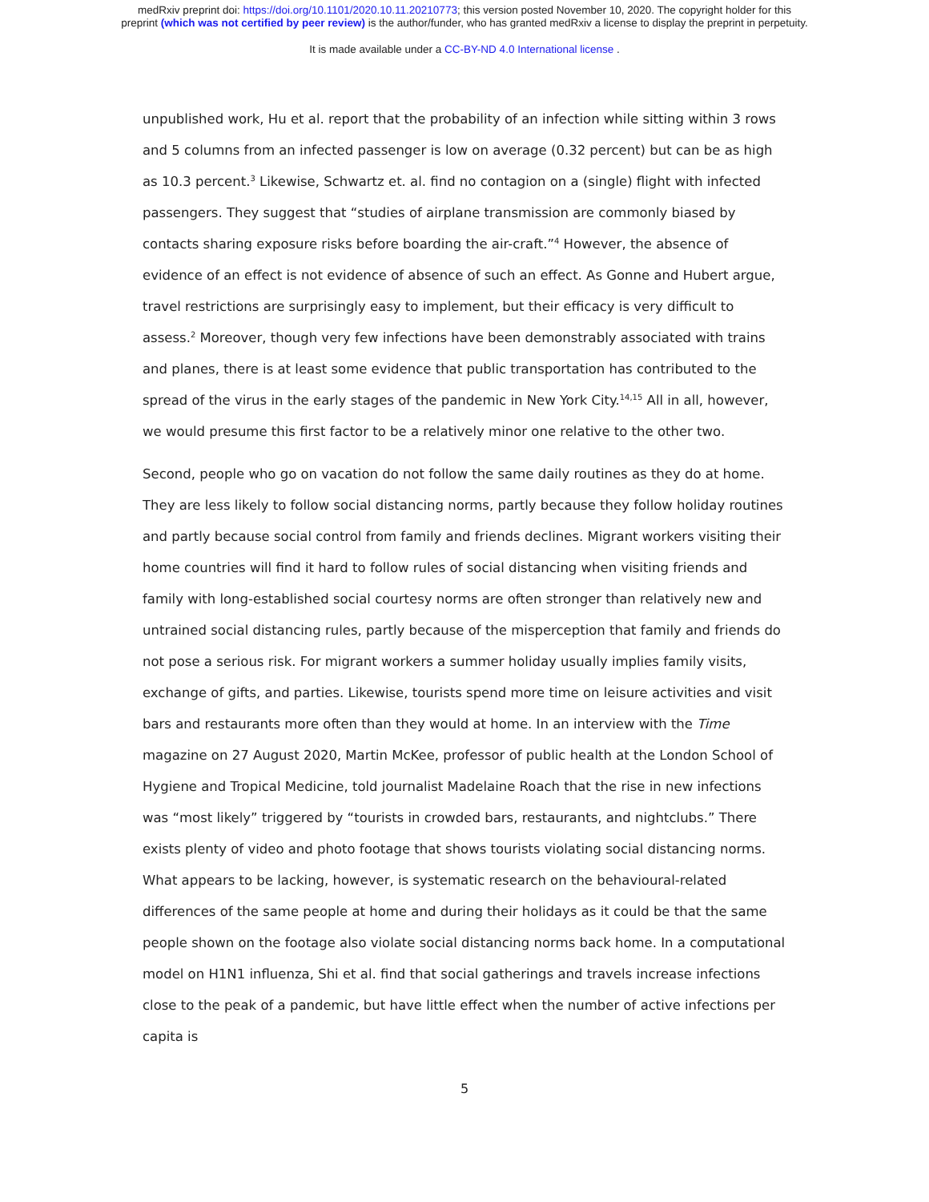medRxiv preprint doi: https://doi.org/10.1101/2020.10.11.20210773; this version posted November 10, 2020. The copyright holder for this
preprint (which was not certified by peer review) is the author/funder, who has granted medRxiv a license to display the preprint in perpetuity.
It is made available under a CC-BY-ND 4.0 International license .
unpublished work, Hu et al. report that the probability of an infection while sitting within 3 rows and 5 columns from an infected passenger is low on average (0.32 percent) but can be as high as 10.3 percent.<sup>3</sup> Likewise, Schwartz et. al. find no contagion on a (single) flight with infected passengers. They suggest that “studies of airplane transmission are commonly biased by contacts sharing exposure risks before boarding the air-craft.”<sup>4</sup> However, the absence of evidence of an effect is not evidence of absence of such an effect. As Gonne and Hubert argue, travel restrictions are surprisingly easy to implement, but their efficacy is very difficult to assess.<sup>2</sup> Moreover, though very few infections have been demonstrably associated with trains and planes, there is at least some evidence that public transportation has contributed to the spread of the virus in the early stages of the pandemic in New York City.<sup>14,15</sup> All in all, however, we would presume this first factor to be a relatively minor one relative to the other two.
Second, people who go on vacation do not follow the same daily routines as they do at home. They are less likely to follow social distancing norms, partly because they follow holiday routines and partly because social control from family and friends declines. Migrant workers visiting their home countries will find it hard to follow rules of social distancing when visiting friends and family with long-established social courtesy norms are often stronger than relatively new and untrained social distancing rules, partly because of the misperception that family and friends do not pose a serious risk. For migrant workers a summer holiday usually implies family visits, exchange of gifts, and parties. Likewise, tourists spend more time on leisure activities and visit bars and restaurants more often than they would at home. In an interview with the Time magazine on 27 August 2020, Martin McKee, professor of public health at the London School of Hygiene and Tropical Medicine, told journalist Madelaine Roach that the rise in new infections was “most likely” triggered by “tourists in crowded bars, restaurants, and nightclubs.” There exists plenty of video and photo footage that shows tourists violating social distancing norms. What appears to be lacking, however, is systematic research on the behavioural-related differences of the same people at home and during their holidays as it could be that the same people shown on the footage also violate social distancing norms back home. In a computational model on H1N1 influenza, Shi et al. find that social gatherings and travels increase infections close to the peak of a pandemic, but have little effect when the number of active infections per capita is
5